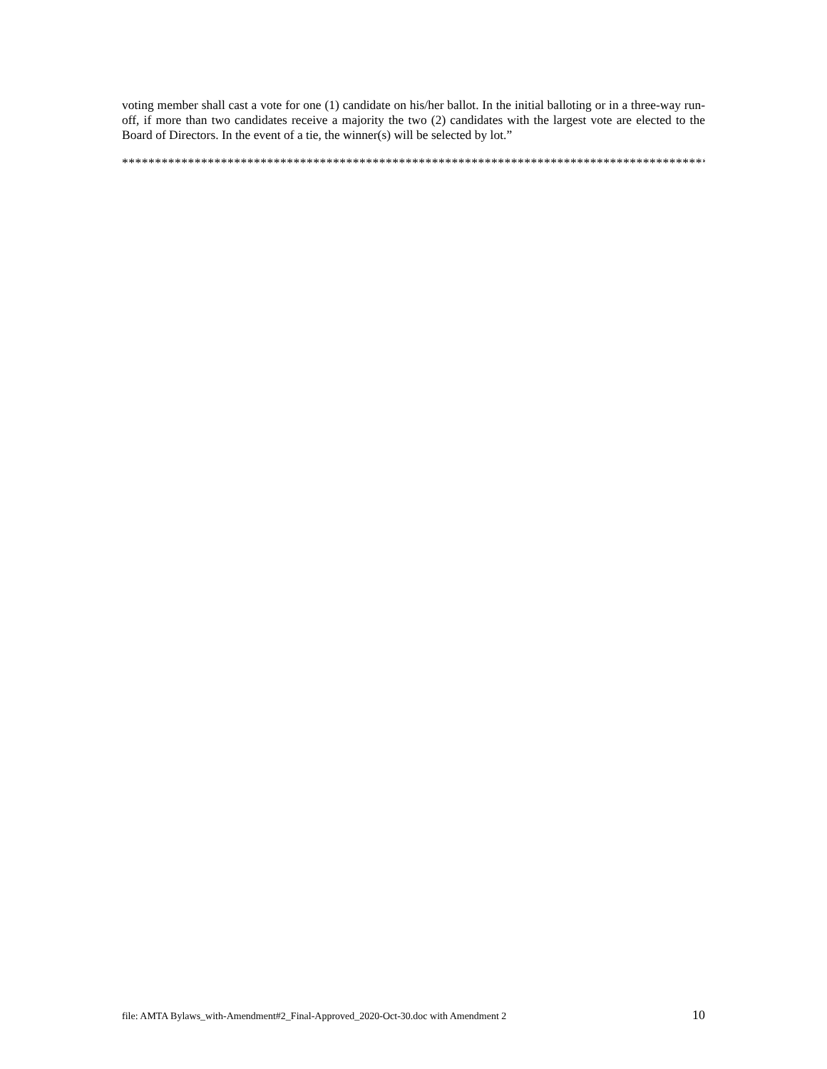voting member shall cast a vote for one (1) candidate on his/her ballot. In the initial balloting or in a three-way run-off, if more than two candidates receive a majority the two (2) candidates with the largest vote are elected to the Board of Directors. In the event of a tie, the winner(s) will be selected by lot.”
*****************************************************************************************
file: AMTA Bylaws_with-Amendment#2_Final-Approved_2020-Oct-30.doc with Amendment 2 10